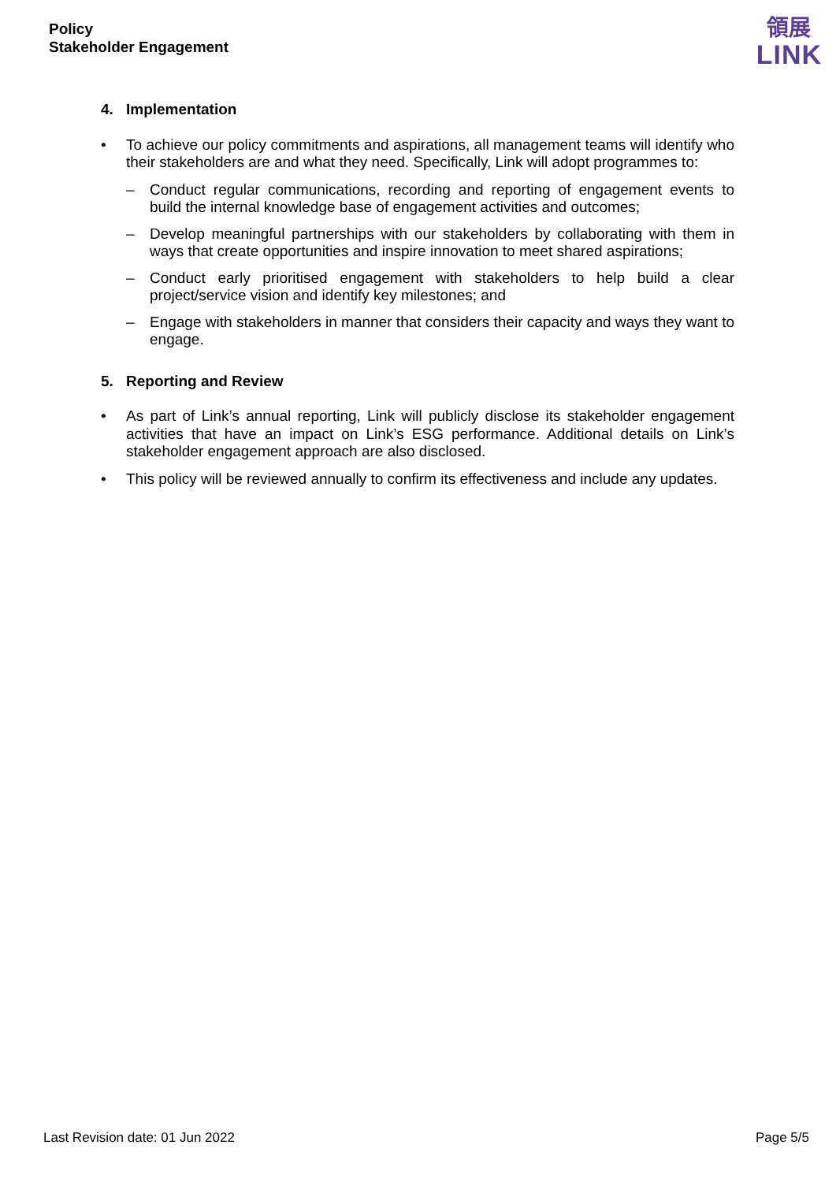Policy
Stakeholder Engagement
領展
LINK
4. Implementation
• To achieve our policy commitments and aspirations, all management teams will identify who their stakeholders are and what they need. Specifically, Link will adopt programmes to:
– Conduct regular communications, recording and reporting of engagement events to build the internal knowledge base of engagement activities and outcomes;
– Develop meaningful partnerships with our stakeholders by collaborating with them in ways that create opportunities and inspire innovation to meet shared aspirations;
– Conduct early prioritised engagement with stakeholders to help build a clear project/service vision and identify key milestones; and
– Engage with stakeholders in manner that considers their capacity and ways they want to engage.
5. Reporting and Review
• As part of Link’s annual reporting, Link will publicly disclose its stakeholder engagement activities that have an impact on Link’s ESG performance. Additional details on Link’s stakeholder engagement approach are also disclosed.
• This policy will be reviewed annually to confirm its effectiveness and include any updates.
Last Revision date: 01 Jun 2022 Page 5/5